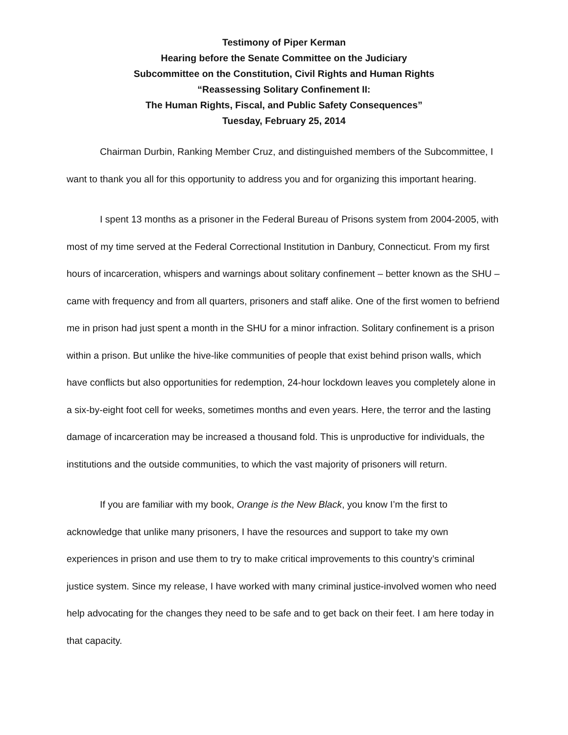Testimony of Piper Kerman
Hearing before the Senate Committee on the Judiciary
Subcommittee on the Constitution, Civil Rights and Human Rights
“Reassessing Solitary Confinement II:
The Human Rights, Fiscal, and Public Safety Consequences”
Tuesday, February 25, 2014
Chairman Durbin, Ranking Member Cruz, and distinguished members of the Subcommittee, I want to thank you all for this opportunity to address you and for organizing this important hearing.
I spent 13 months as a prisoner in the Federal Bureau of Prisons system from 2004-2005, with most of my time served at the Federal Correctional Institution in Danbury, Connecticut. From my first hours of incarceration, whispers and warnings about solitary confinement – better known as the SHU – came with frequency and from all quarters, prisoners and staff alike. One of the first women to befriend me in prison had just spent a month in the SHU for a minor infraction. Solitary confinement is a prison within a prison. But unlike the hive-like communities of people that exist behind prison walls, which have conflicts but also opportunities for redemption, 24-hour lockdown leaves you completely alone in a six-by-eight foot cell for weeks, sometimes months and even years. Here, the terror and the lasting damage of incarceration may be increased a thousand fold. This is unproductive for individuals, the institutions and the outside communities, to which the vast majority of prisoners will return.
If you are familiar with my book, Orange is the New Black, you know I’m the first to acknowledge that unlike many prisoners, I have the resources and support to take my own experiences in prison and use them to try to make critical improvements to this country’s criminal justice system. Since my release, I have worked with many criminal justice-involved women who need help advocating for the changes they need to be safe and to get back on their feet. I am here today in that capacity.